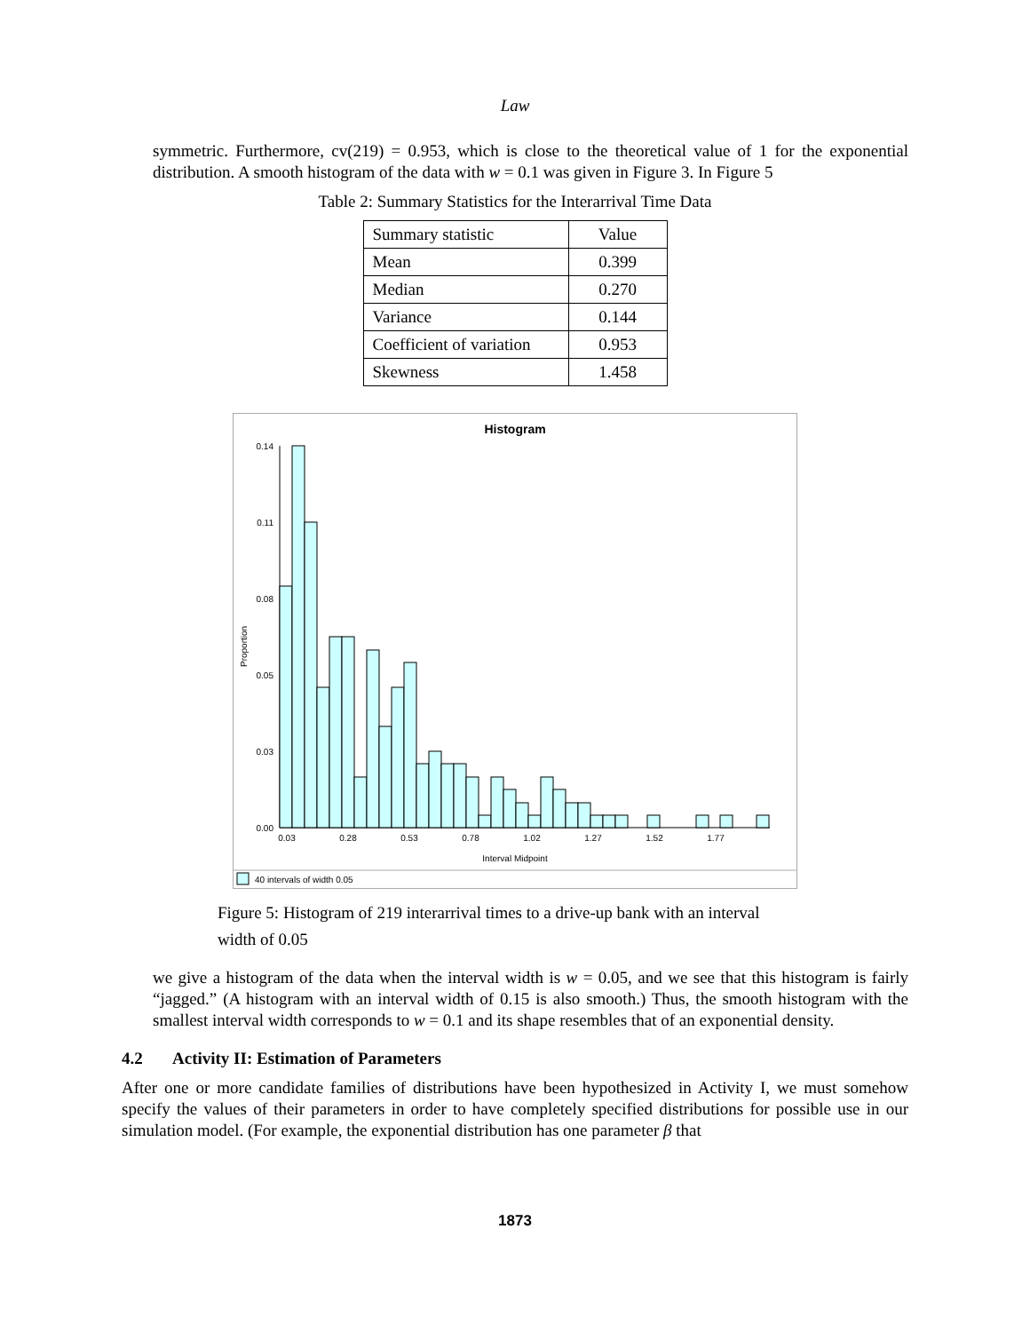Law
symmetric. Furthermore, cv(219) = 0.953, which is close to the theoretical value of 1 for the exponential distribution. A smooth histogram of the data with w = 0.1 was given in Figure 3. In Figure 5
Table 2: Summary Statistics for the Interarrival Time Data
| Summary statistic | Value |
| Mean | 0.399 |
| Median | 0.270 |
| Variance | 0.144 |
| Coefficient of variation | 0.953 |
| Skewness | 1.458 |
Histogram
0.14
0.11
0.08
0.05
0.03
0.00
Proportion
0.03
0.28
0.53
0.78
1.02
1.27
1.52
1.77
Interval Midpoint
40 intervals of width 0.05
Figure 5: Histogram of 219 interarrival times to a drive-up bank with an interval
width of 0.05
we give a histogram of the data when the interval width is w = 0.05, and we see that this histogram is fairly “jagged.” (A histogram with an interval width of 0.15 is also smooth.) Thus, the smooth histogram with the smallest interval width corresponds to w = 0.1 and its shape resembles that of an exponential density.
4.2 Activity II: Estimation of Parameters
After one or more candidate families of distributions have been hypothesized in Activity I, we must somehow specify the values of their parameters in order to have completely specified distributions for possible use in our simulation model. (For example, the exponential distribution has one parameter β that
1873